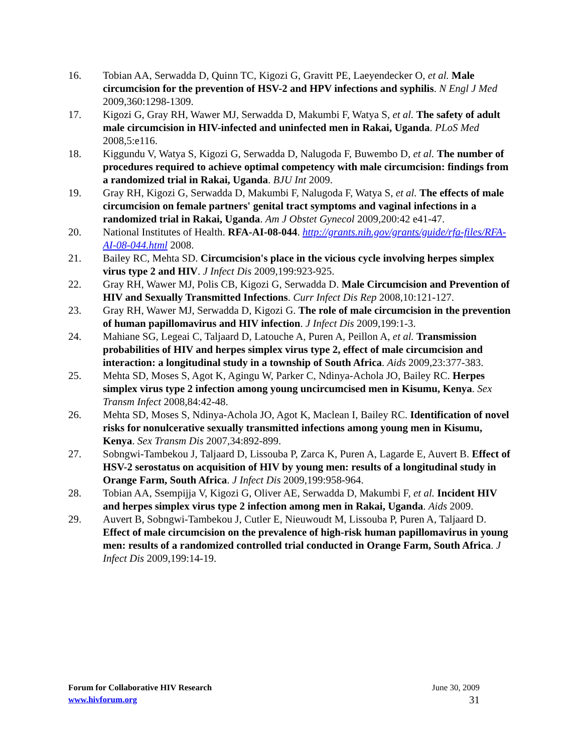16. Tobian AA, Serwadda D, Quinn TC, Kigozi G, Gravitt PE, Laeyendecker O, et al. Male circumcision for the prevention of HSV-2 and HPV infections and syphilis. N Engl J Med 2009,360:1298-1309.
17. Kigozi G, Gray RH, Wawer MJ, Serwadda D, Makumbi F, Watya S, et al. The safety of adult male circumcision in HIV-infected and uninfected men in Rakai, Uganda. PLoS Med 2008,5:e116.
18. Kiggundu V, Watya S, Kigozi G, Serwadda D, Nalugoda F, Buwembo D, et al. The number of procedures required to achieve optimal competency with male circumcision: findings from a randomized trial in Rakai, Uganda. BJU Int 2009.
19. Gray RH, Kigozi G, Serwadda D, Makumbi F, Nalugoda F, Watya S, et al. The effects of male circumcision on female partners' genital tract symptoms and vaginal infections in a randomized trial in Rakai, Uganda. Am J Obstet Gynecol 2009,200:42 e41-47.
20. National Institutes of Health. RFA-AI-08-044. http://grants.nih.gov/grants/guide/rfa-files/RFA-AI-08-044.html 2008.
21. Bailey RC, Mehta SD. Circumcision's place in the vicious cycle involving herpes simplex virus type 2 and HIV. J Infect Dis 2009,199:923-925.
22. Gray RH, Wawer MJ, Polis CB, Kigozi G, Serwadda D. Male Circumcision and Prevention of HIV and Sexually Transmitted Infections. Curr Infect Dis Rep 2008,10:121-127.
23. Gray RH, Wawer MJ, Serwadda D, Kigozi G. The role of male circumcision in the prevention of human papillomavirus and HIV infection. J Infect Dis 2009,199:1-3.
24. Mahiane SG, Legeai C, Taljaard D, Latouche A, Puren A, Peillon A, et al. Transmission probabilities of HIV and herpes simplex virus type 2, effect of male circumcision and interaction: a longitudinal study in a township of South Africa. Aids 2009,23:377-383.
25. Mehta SD, Moses S, Agot K, Agingu W, Parker C, Ndinya-Achola JO, Bailey RC. Herpes simplex virus type 2 infection among young uncircumcised men in Kisumu, Kenya. Sex Transm Infect 2008,84:42-48.
26. Mehta SD, Moses S, Ndinya-Achola JO, Agot K, Maclean I, Bailey RC. Identification of novel risks for nonulcerative sexually transmitted infections among young men in Kisumu, Kenya. Sex Transm Dis 2007,34:892-899.
27. Sobngwi-Tambekou J, Taljaard D, Lissouba P, Zarca K, Puren A, Lagarde E, Auvert B. Effect of HSV-2 serostatus on acquisition of HIV by young men: results of a longitudinal study in Orange Farm, South Africa. J Infect Dis 2009,199:958-964.
28. Tobian AA, Ssempijja V, Kigozi G, Oliver AE, Serwadda D, Makumbi F, et al. Incident HIV and herpes simplex virus type 2 infection among men in Rakai, Uganda. Aids 2009.
29. Auvert B, Sobngwi-Tambekou J, Cutler E, Nieuwoudt M, Lissouba P, Puren A, Taljaard D. Effect of male circumcision on the prevalence of high-risk human papillomavirus in young men: results of a randomized controlled trial conducted in Orange Farm, South Africa. J Infect Dis 2009,199:14-19.
Forum for Collaborative HIV Research June 30, 2009
www.hivforum.org 31